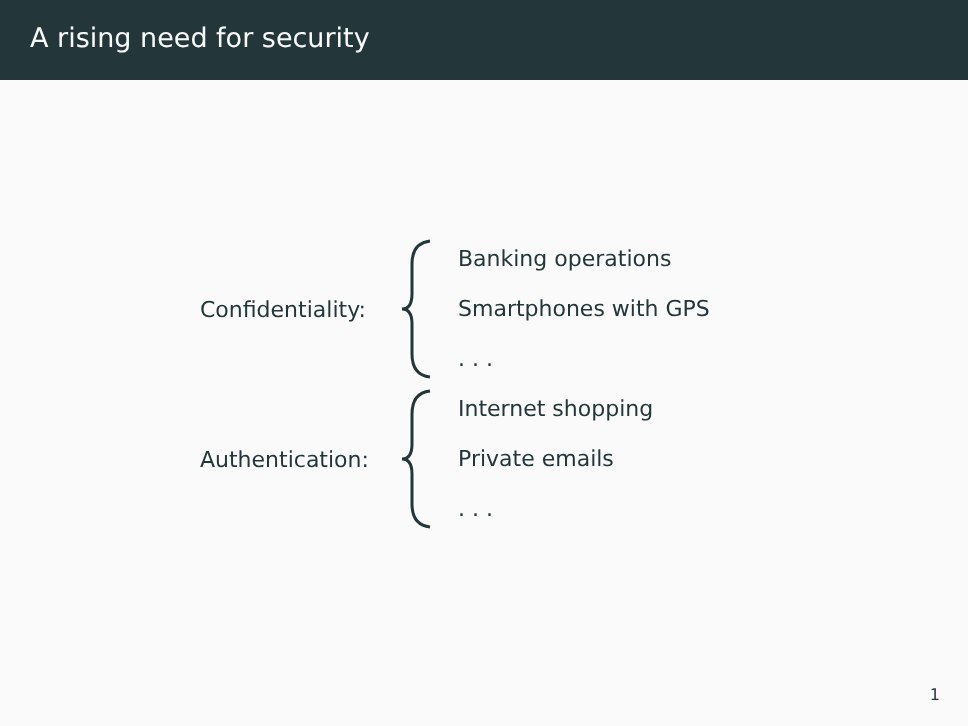A rising need for security
Confidentiality:
Banking operations
Smartphones with GPS
. . .
Authentication:
Internet shopping
Private emails
. . .
1